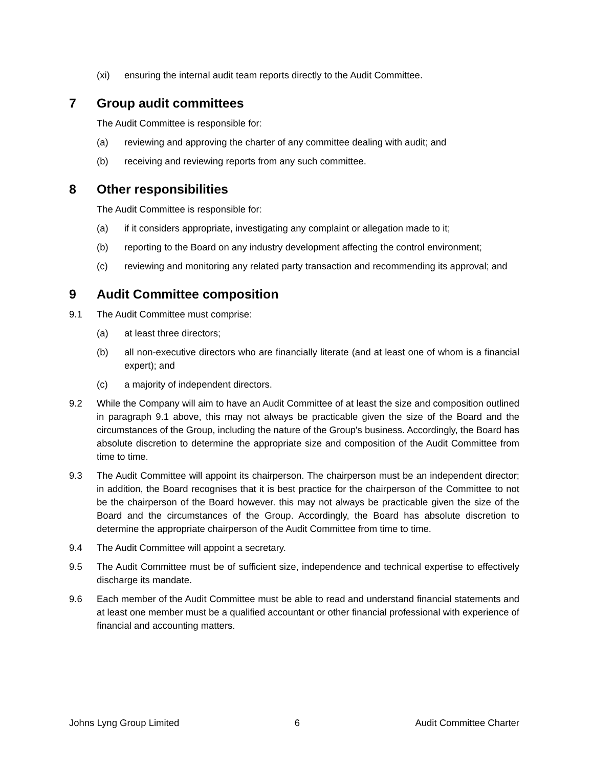(xi) ensuring the internal audit team reports directly to the Audit Committee.
7 Group audit committees
The Audit Committee is responsible for:
(a) reviewing and approving the charter of any committee dealing with audit; and
(b) receiving and reviewing reports from any such committee.
8 Other responsibilities
The Audit Committee is responsible for:
(a) if it considers appropriate, investigating any complaint or allegation made to it;
(b) reporting to the Board on any industry development affecting the control environment;
(c) reviewing and monitoring any related party transaction and recommending its approval; and
9 Audit Committee composition
9.1 The Audit Committee must comprise:
(a) at least three directors;
(b) all non-executive directors who are financially literate (and at least one of whom is a financial expert); and
(c) a majority of independent directors.
9.2 While the Company will aim to have an Audit Committee of at least the size and composition outlined in paragraph 9.1 above, this may not always be practicable given the size of the Board and the circumstances of the Group, including the nature of the Group's business. Accordingly, the Board has absolute discretion to determine the appropriate size and composition of the Audit Committee from time to time.
9.3 The Audit Committee will appoint its chairperson. The chairperson must be an independent director; in addition, the Board recognises that it is best practice for the chairperson of the Committee to not be the chairperson of the Board however. this may not always be practicable given the size of the Board and the circumstances of the Group. Accordingly, the Board has absolute discretion to determine the appropriate chairperson of the Audit Committee from time to time.
9.4 The Audit Committee will appoint a secretary.
9.5 The Audit Committee must be of sufficient size, independence and technical expertise to effectively discharge its mandate.
9.6 Each member of the Audit Committee must be able to read and understand financial statements and at least one member must be a qualified accountant or other financial professional with experience of financial and accounting matters.
Johns Lyng Group Limited 6 Audit Committee Charter